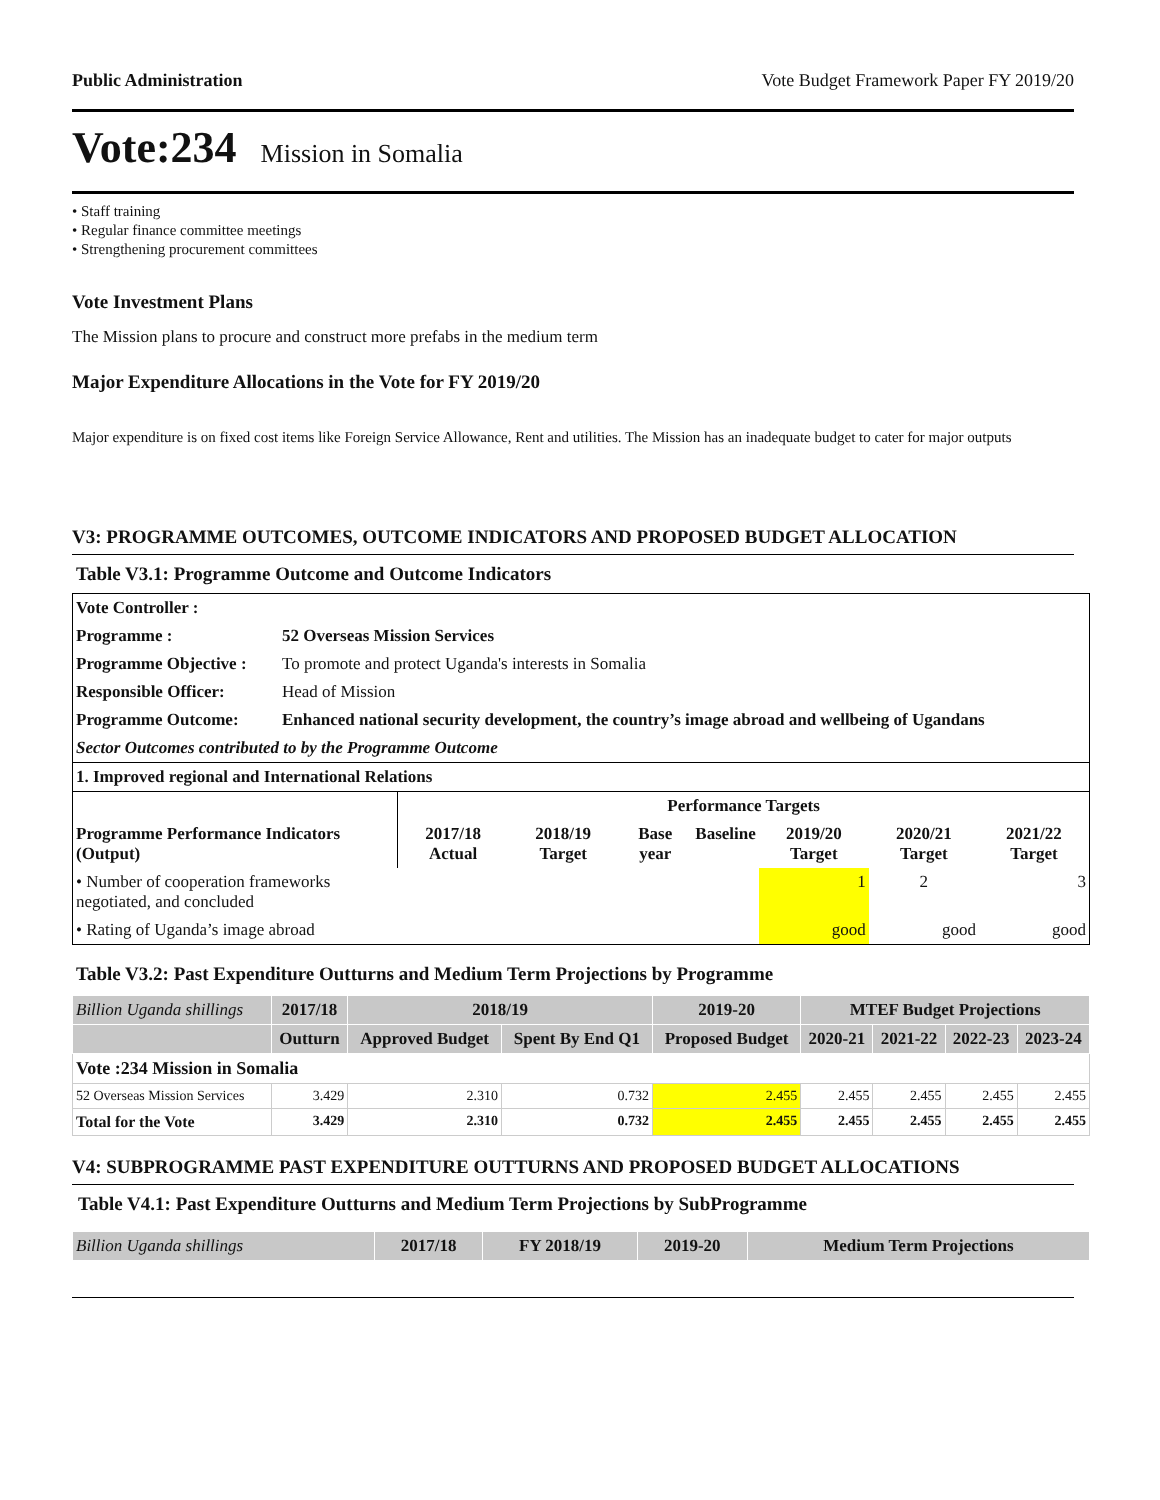Public Administration Vote Budget Framework Paper FY 2019/20
Vote:234 Mission in Somalia
• Staff training
• Regular finance committee meetings
• Strengthening procurement committees
Vote Investment Plans
The Mission plans to procure and construct more prefabs in the medium term
Major Expenditure Allocations in the Vote for FY 2019/20
Major expenditure is on fixed cost items like Foreign Service Allowance, Rent and utilities. The Mission has an inadequate budget to cater for major outputs
V3: PROGRAMME OUTCOMES, OUTCOME INDICATORS AND PROPOSED BUDGET ALLOCATION
Table V3.1: Programme Outcome and Outcome Indicators
| Vote Controller : | |
| Programme : | 52 Overseas Mission Services |
| Programme Objective : | To promote and protect Uganda's interests in Somalia |
| Responsible Officer: | Head of Mission |
| Programme Outcome: | Enhanced national security development, the country’s image abroad and wellbeing of Ugandans |
| Sector Outcomes contributed to by the Programme Outcome | |
| 1. Improved regional and International Relations | |
| | Performance Targets | | | | | | |
| --- | --- | --- | --- | --- | --- | --- | --- |
| Programme Performance Indicators (Output) | 2017/18 Actual | 2018/19 Target | Base year | Baseline | 2019/20 Target | 2020/21 Target | 2021/22 Target |
| • Number of cooperation frameworks negotiated, and concluded | | | | | 1 | 2 | 3 |
| • Rating of Uganda’s image abroad | | | | | good | good | good |
Table V3.2: Past Expenditure Outturns and Medium Term Projections by Programme
| Billion Uganda shillings | 2017/18 | 2018/19 | | 2019-20 | MTEF Budget Projections | | | |
| --- | --- | --- | --- | --- | --- | --- | --- | --- |
| | Outturn | Approved Budget | Spent By End Q1 | Proposed Budget | 2020-21 | 2021-22 | 2022-23 | 2023-24 |
| Vote :234 Mission in Somalia | | | | | | | | |
| 52 Overseas Mission Services | 3.429 | 2.310 | 0.732 | 2.455 | 2.455 | 2.455 | 2.455 | 2.455 |
| Total for the Vote | 3.429 | 2.310 | 0.732 | 2.455 | 2.455 | 2.455 | 2.455 | 2.455 |
V4: SUBPROGRAMME PAST EXPENDITURE OUTTURNS AND PROPOSED BUDGET ALLOCATIONS
Table V4.1: Past Expenditure Outturns and Medium Term Projections by SubProgramme
| Billion Uganda shillings | 2017/18 | FY 2018/19 | 2019-20 | Medium Term Projections |
| --- | --- | --- | --- | --- |